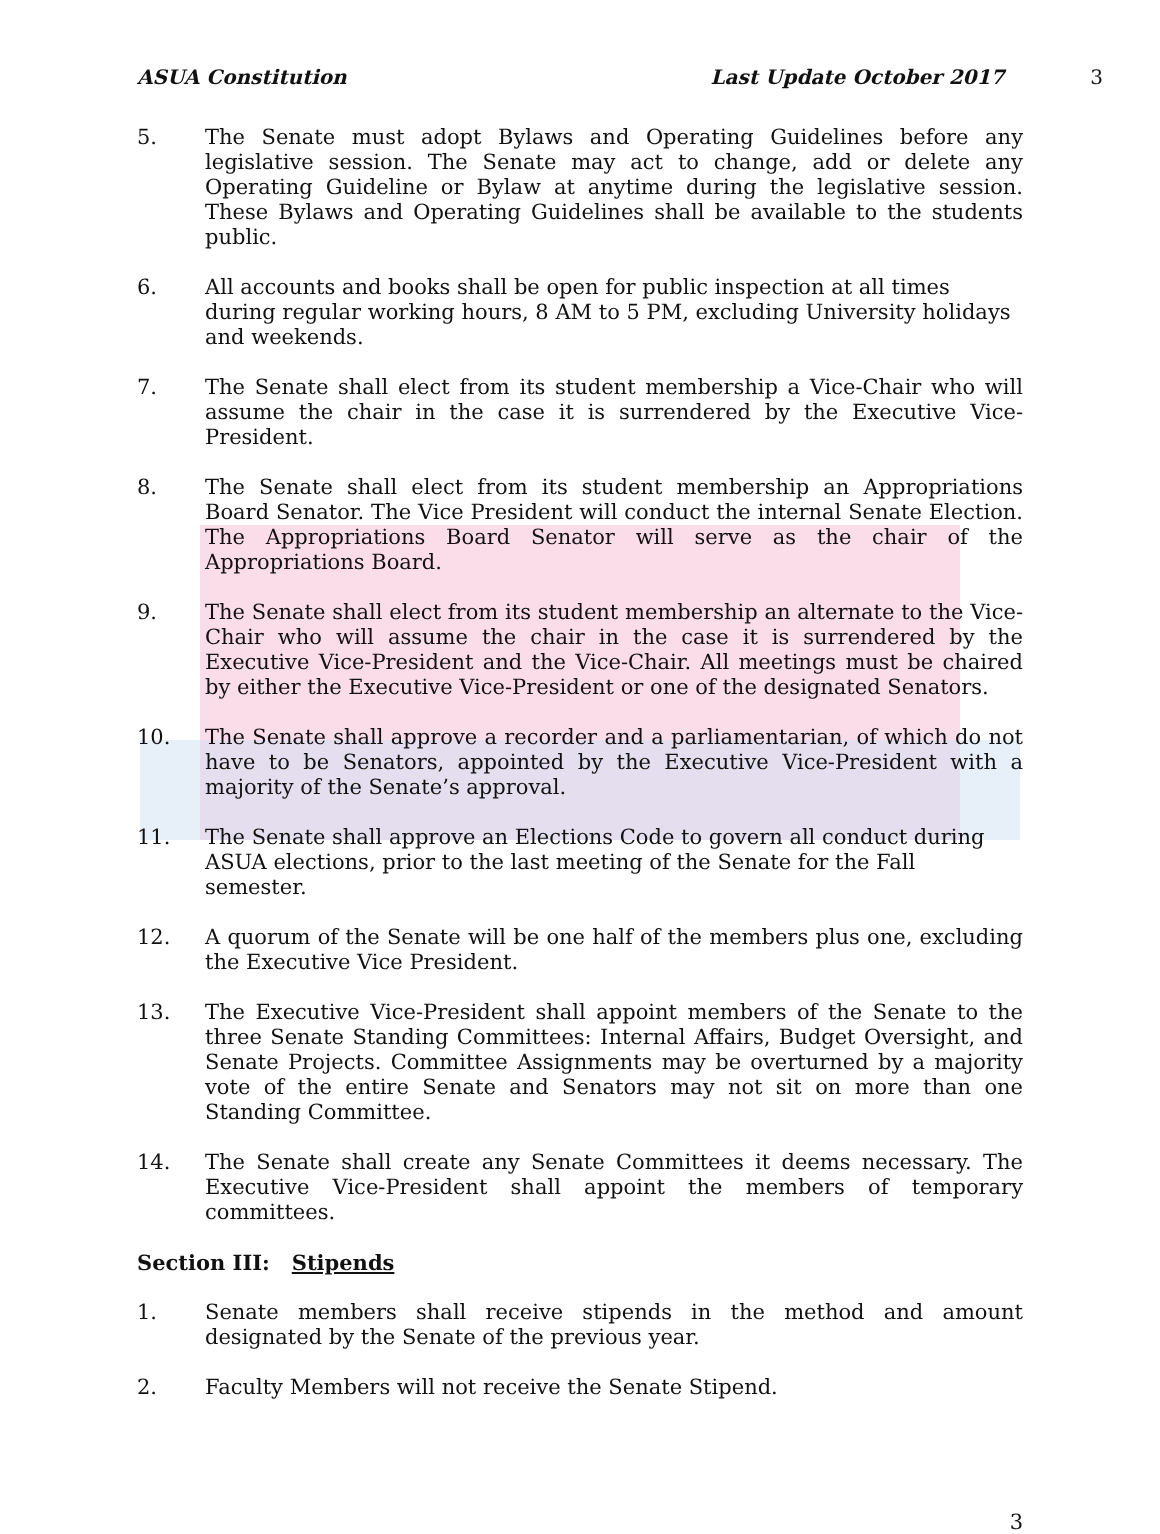ASUA Constitution Last Update October 2017 3
5. The Senate must adopt Bylaws and Operating Guidelines before any legislative session. The Senate may act to change, add or delete any Operating Guideline or Bylaw at anytime during the legislative session. These Bylaws and Operating Guidelines shall be available to the students public.
6. All accounts and books shall be open for public inspection at all times during regular working hours, 8 AM to 5 PM, excluding University holidays and weekends.
7. The Senate shall elect from its student membership a Vice-Chair who will assume the chair in the case it is surrendered by the Executive Vice-President.
8. The Senate shall elect from its student membership an Appropriations Board Senator. The Vice President will conduct the internal Senate Election. The Appropriations Board Senator will serve as the chair of the Appropriations Board.
9. The Senate shall elect from its student membership an alternate to the Vice-Chair who will assume the chair in the case it is surrendered by the Executive Vice-President and the Vice-Chair. All meetings must be chaired by either the Executive Vice-President or one of the designated Senators.
10. The Senate shall approve a recorder and a parliamentarian, of which do not have to be Senators, appointed by the Executive Vice-President with a majority of the Senate’s approval.
11. The Senate shall approve an Elections Code to govern all conduct during ASUA elections, prior to the last meeting of the Senate for the Fall semester.
12. A quorum of the Senate will be one half of the members plus one, excluding the Executive Vice President.
13. The Executive Vice-President shall appoint members of the Senate to the three Senate Standing Committees: Internal Affairs, Budget Oversight, and Senate Projects. Committee Assignments may be overturned by a majority vote of the entire Senate and Senators may not sit on more than one Standing Committee.
14. The Senate shall create any Senate Committees it deems necessary. The Executive Vice-President shall appoint the members of temporary committees.
Section III: Stipends
1. Senate members shall receive stipends in the method and amount designated by the Senate of the previous year.
2. Faculty Members will not receive the Senate Stipend.
3